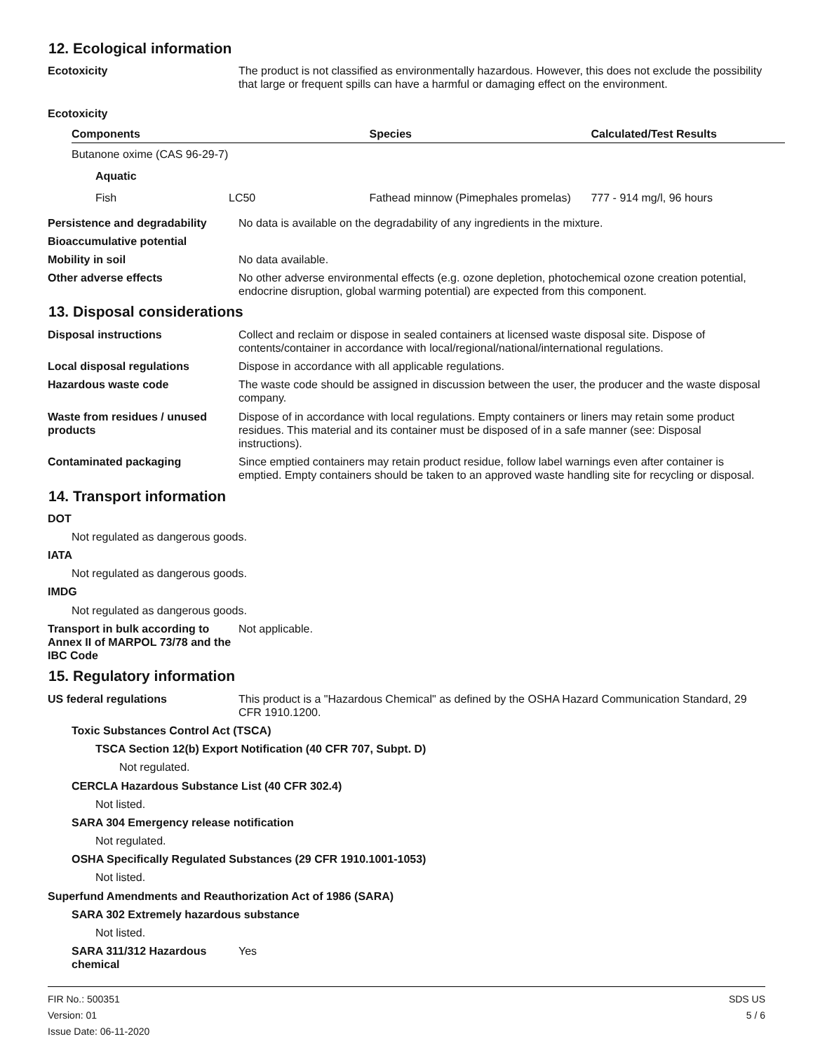12. Ecological information
Ecotoxicity The product is not classified as environmentally hazardous. However, this does not exclude the possibility that large or frequent spills can have a harmful or damaging effect on the environment.
Ecotoxicity
| Components | | Species | Calculated/Test Results |
| --- | --- | --- | --- |
| Butanone oxime (CAS 96-29-7) | | | |
| Aquatic | | | |
| Fish | LC50 | Fathead minnow (Pimephales promelas) | 777 - 914 mg/l, 96 hours |
Persistence and degradability
No data is available on the degradability of any ingredients in the mixture.
Bioaccumulative potential
Mobility in soil No data available.
Other adverse effects No other adverse environmental effects (e.g. ozone depletion, photochemical ozone creation potential, endocrine disruption, global warming potential) are expected from this component.
13. Disposal considerations
Disposal instructions Collect and reclaim or dispose in sealed containers at licensed waste disposal site. Dispose of contents/container in accordance with local/regional/national/international regulations.
Local disposal regulations Dispose in accordance with all applicable regulations.
Hazardous waste code The waste code should be assigned in discussion between the user, the producer and the waste disposal company.
Waste from residues / unused products
Dispose of in accordance with local regulations. Empty containers or liners may retain some product residues. This material and its container must be disposed of in a safe manner (see: Disposal instructions).
Contaminated packaging Since emptied containers may retain product residue, follow label warnings even after container is emptied. Empty containers should be taken to an approved waste handling site for recycling or disposal.
14. Transport information
DOT
Not regulated as dangerous goods.
IATA
Not regulated as dangerous goods.
IMDG
Not regulated as dangerous goods.
Transport in bulk according to Annex II of MARPOL 73/78 and the IBC Code
Not applicable.
15. Regulatory information
US federal regulations This product is a "Hazardous Chemical" as defined by the OSHA Hazard Communication Standard, 29 CFR 1910.1200.
Toxic Substances Control Act (TSCA)
TSCA Section 12(b) Export Notification (40 CFR 707, Subpt. D)
Not regulated.
CERCLA Hazardous Substance List (40 CFR 302.4)
Not listed.
SARA 304 Emergency release notification
Not regulated.
OSHA Specifically Regulated Substances (29 CFR 1910.1001-1053)
Not listed.
Superfund Amendments and Reauthorization Act of 1986 (SARA)
SARA 302 Extremely hazardous substance
Not listed.
SARA 311/312 Hazardous chemical
Yes
FIR No.: 500351
Version: 01
Issue Date: 06-11-2020
SDS US
5 / 6